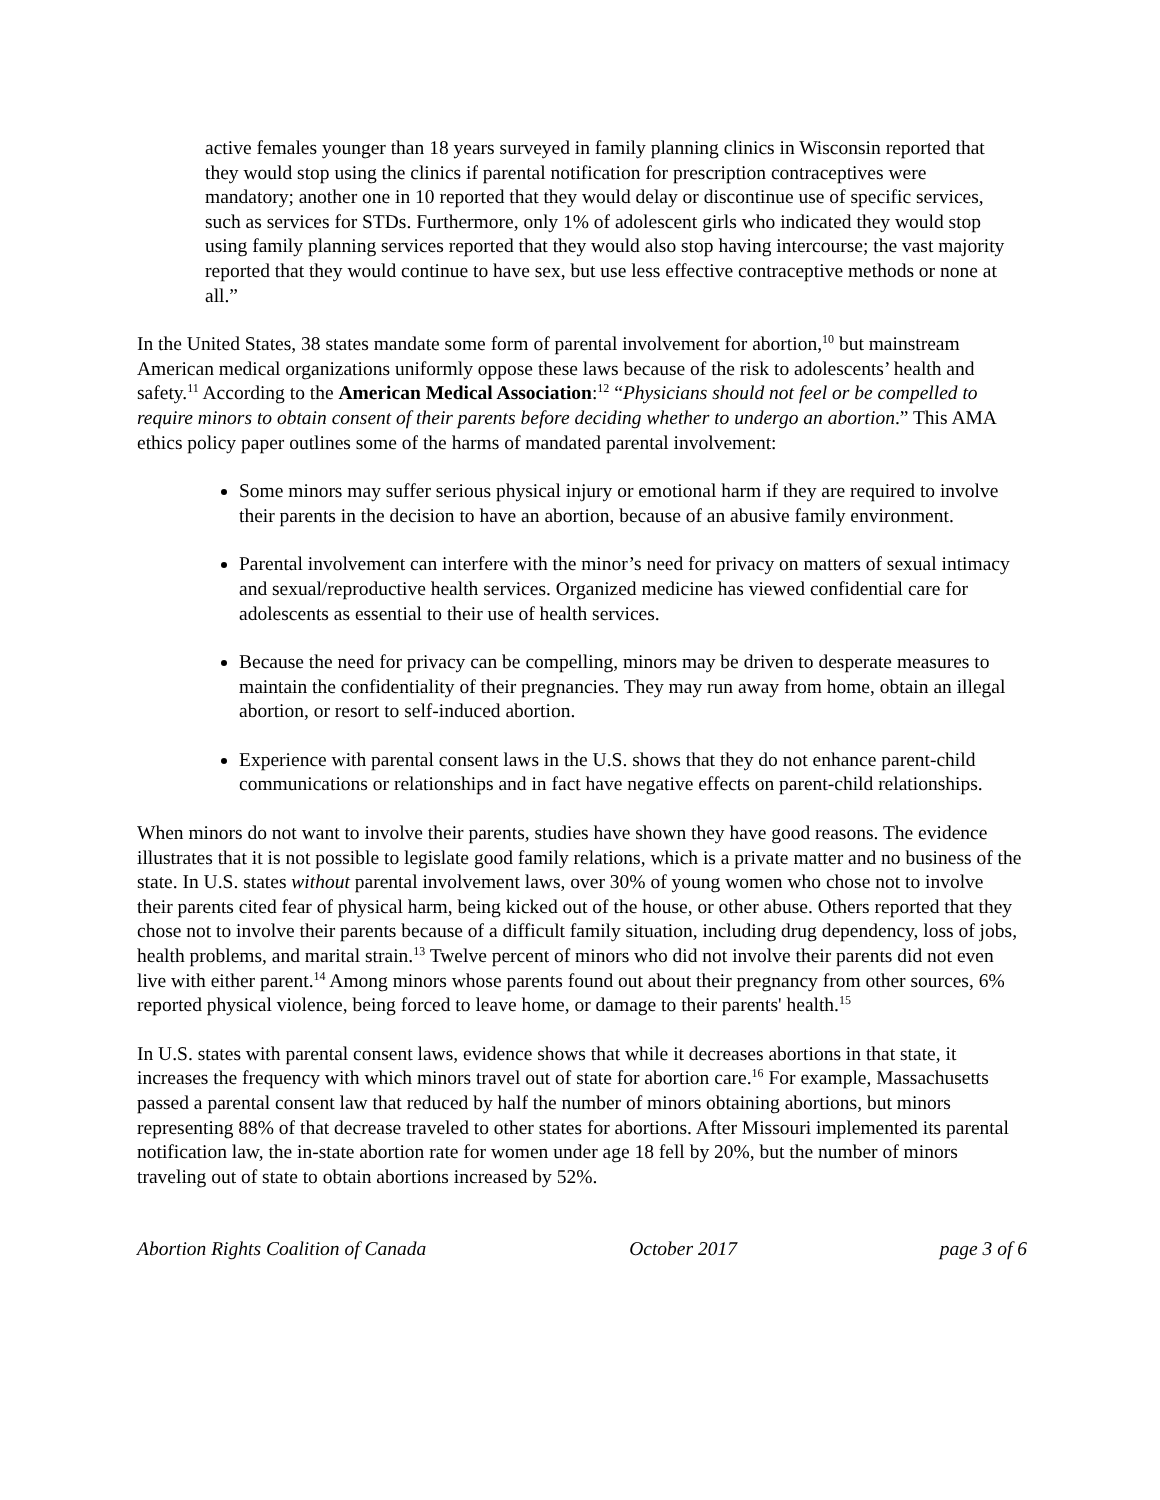active females younger than 18 years surveyed in family planning clinics in Wisconsin reported that they would stop using the clinics if parental notification for prescription contraceptives were mandatory; another one in 10 reported that they would delay or discontinue use of specific services, such as services for STDs. Furthermore, only 1% of adolescent girls who indicated they would stop using family planning services reported that they would also stop having intercourse; the vast majority reported that they would continue to have sex, but use less effective contraceptive methods or none at all.”
In the United States, 38 states mandate some form of parental involvement for abortion,<sup>10</sup> but mainstream American medical organizations uniformly oppose these laws because of the risk to adolescents’ health and safety.<sup>11</sup> According to the American Medical Association:<sup>12</sup> “Physicians should not feel or be compelled to require minors to obtain consent of their parents before deciding whether to undergo an abortion.” This AMA ethics policy paper outlines some of the harms of mandated parental involvement:
Some minors may suffer serious physical injury or emotional harm if they are required to involve their parents in the decision to have an abortion, because of an abusive family environment.
Parental involvement can interfere with the minor’s need for privacy on matters of sexual intimacy and sexual/reproductive health services. Organized medicine has viewed confidential care for adolescents as essential to their use of health services.
Because the need for privacy can be compelling, minors may be driven to desperate measures to maintain the confidentiality of their pregnancies. They may run away from home, obtain an illegal abortion, or resort to self-induced abortion.
Experience with parental consent laws in the U.S. shows that they do not enhance parent-child communications or relationships and in fact have negative effects on parent-child relationships.
When minors do not want to involve their parents, studies have shown they have good reasons. The evidence illustrates that it is not possible to legislate good family relations, which is a private matter and no business of the state. In U.S. states without parental involvement laws, over 30% of young women who chose not to involve their parents cited fear of physical harm, being kicked out of the house, or other abuse. Others reported that they chose not to involve their parents because of a difficult family situation, including drug dependency, loss of jobs, health problems, and marital strain.<sup>13</sup> Twelve percent of minors who did not involve their parents did not even live with either parent.<sup>14</sup> Among minors whose parents found out about their pregnancy from other sources, 6% reported physical violence, being forced to leave home, or damage to their parents' health.<sup>15</sup>
In U.S. states with parental consent laws, evidence shows that while it decreases abortions in that state, it increases the frequency with which minors travel out of state for abortion care.<sup>16</sup> For example, Massachusetts passed a parental consent law that reduced by half the number of minors obtaining abortions, but minors representing 88% of that decrease traveled to other states for abortions. After Missouri implemented its parental notification law, the in-state abortion rate for women under age 18 fell by 20%, but the number of minors traveling out of state to obtain abortions increased by 52%.
Abortion Rights Coalition of Canada October 2017 page 3 of 6